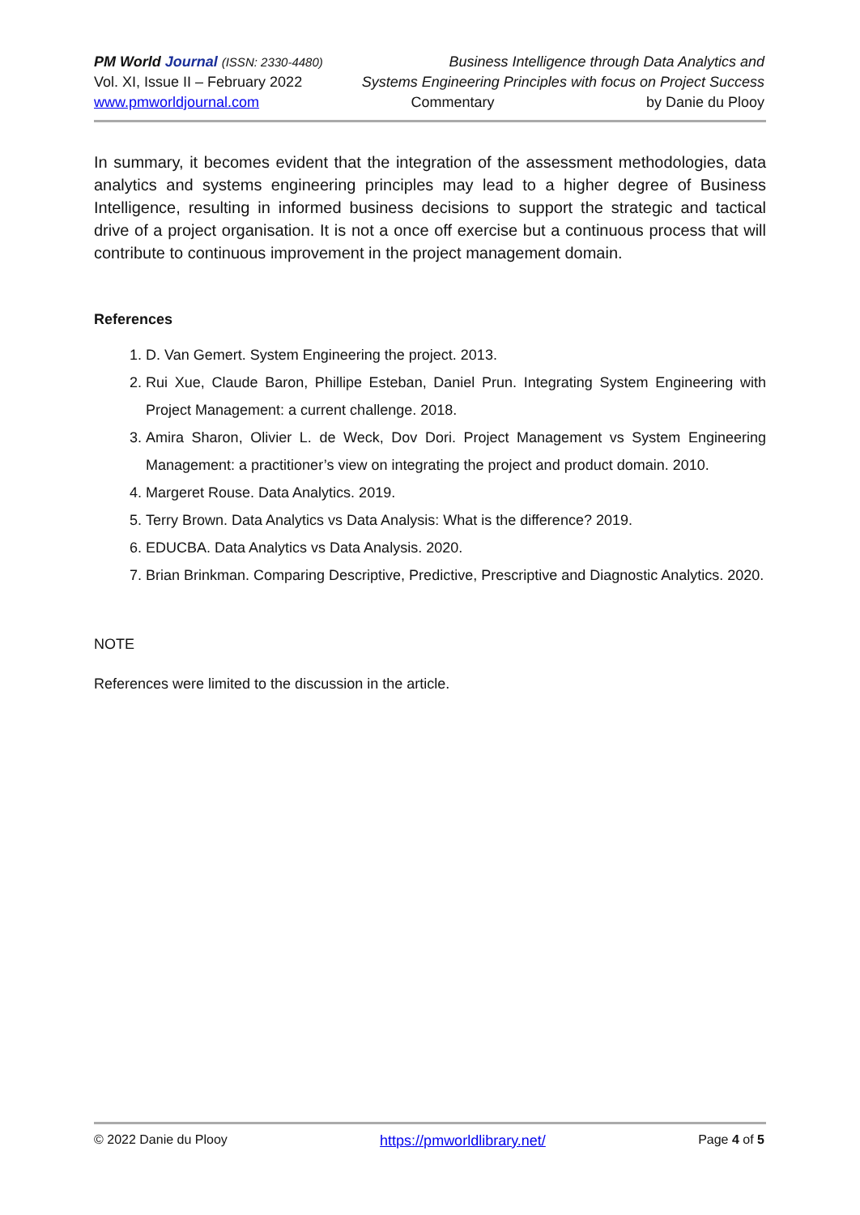PM World Journal (ISSN: 2330-4480) Business Intelligence through Data Analytics and
Vol. XI, Issue II – February 2022 Systems Engineering Principles with focus on Project Success
www.pmworldjournal.com Commentary by Danie du Plooy
In summary, it becomes evident that the integration of the assessment methodologies, data analytics and systems engineering principles may lead to a higher degree of Business Intelligence, resulting in informed business decisions to support the strategic and tactical drive of a project organisation. It is not a once off exercise but a continuous process that will contribute to continuous improvement in the project management domain.
References
1. D. Van Gemert. System Engineering the project. 2013.
2. Rui Xue, Claude Baron, Phillipe Esteban, Daniel Prun. Integrating System Engineering with Project Management: a current challenge. 2018.
3. Amira Sharon, Olivier L. de Weck, Dov Dori. Project Management vs System Engineering Management: a practitioner’s view on integrating the project and product domain. 2010.
4. Margeret Rouse. Data Analytics. 2019.
5. Terry Brown. Data Analytics vs Data Analysis: What is the difference? 2019.
6. EDUCBA. Data Analytics vs Data Analysis. 2020.
7. Brian Brinkman. Comparing Descriptive, Predictive, Prescriptive and Diagnostic Analytics. 2020.
NOTE
References were limited to the discussion in the article.
© 2022 Danie du Plooy https://pmworldlibrary.net/ Page 4 of 5